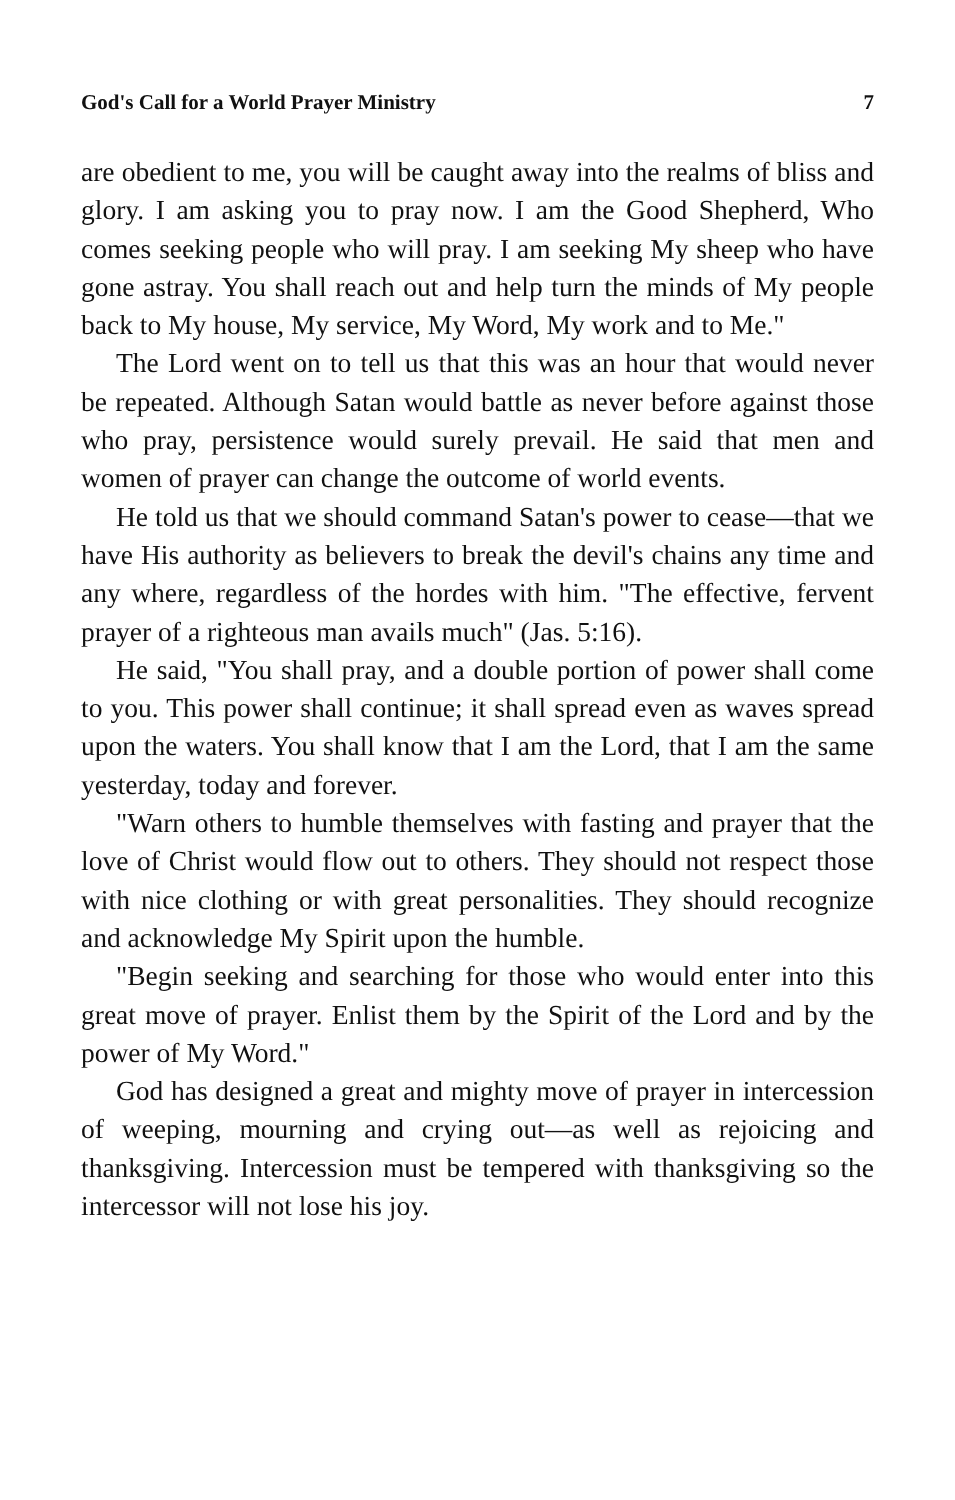God's Call for a World Prayer Ministry 7
are obedient to me, you will be caught away into the realms of bliss and glory. I am asking you to pray now. I am the Good Shepherd, Who comes seeking people who will pray. I am seeking My sheep who have gone astray. You shall reach out and help turn the minds of My people back to My house, My service, My Word, My work and to Me."
The Lord went on to tell us that this was an hour that would never be repeated. Although Satan would battle as never before against those who pray, persistence would surely prevail. He said that men and women of prayer can change the outcome of world events.
He told us that we should command Satan's power to cease—that we have His authority as believers to break the devil's chains any time and any where, regardless of the hordes with him. "The effective, fervent prayer of a righteous man avails much" (Jas. 5:16).
He said, "You shall pray, and a double portion of power shall come to you. This power shall continue; it shall spread even as waves spread upon the waters. You shall know that I am the Lord, that I am the same yesterday, today and forever.
"Warn others to humble themselves with fasting and prayer that the love of Christ would flow out to others. They should not respect those with nice clothing or with great personalities. They should recognize and acknowledge My Spirit upon the humble.
"Begin seeking and searching for those who would enter into this great move of prayer. Enlist them by the Spirit of the Lord and by the power of My Word."
God has designed a great and mighty move of prayer in intercession of weeping, mourning and crying out—as well as rejoicing and thanksgiving. Intercession must be tempered with thanksgiving so the intercessor will not lose his joy.